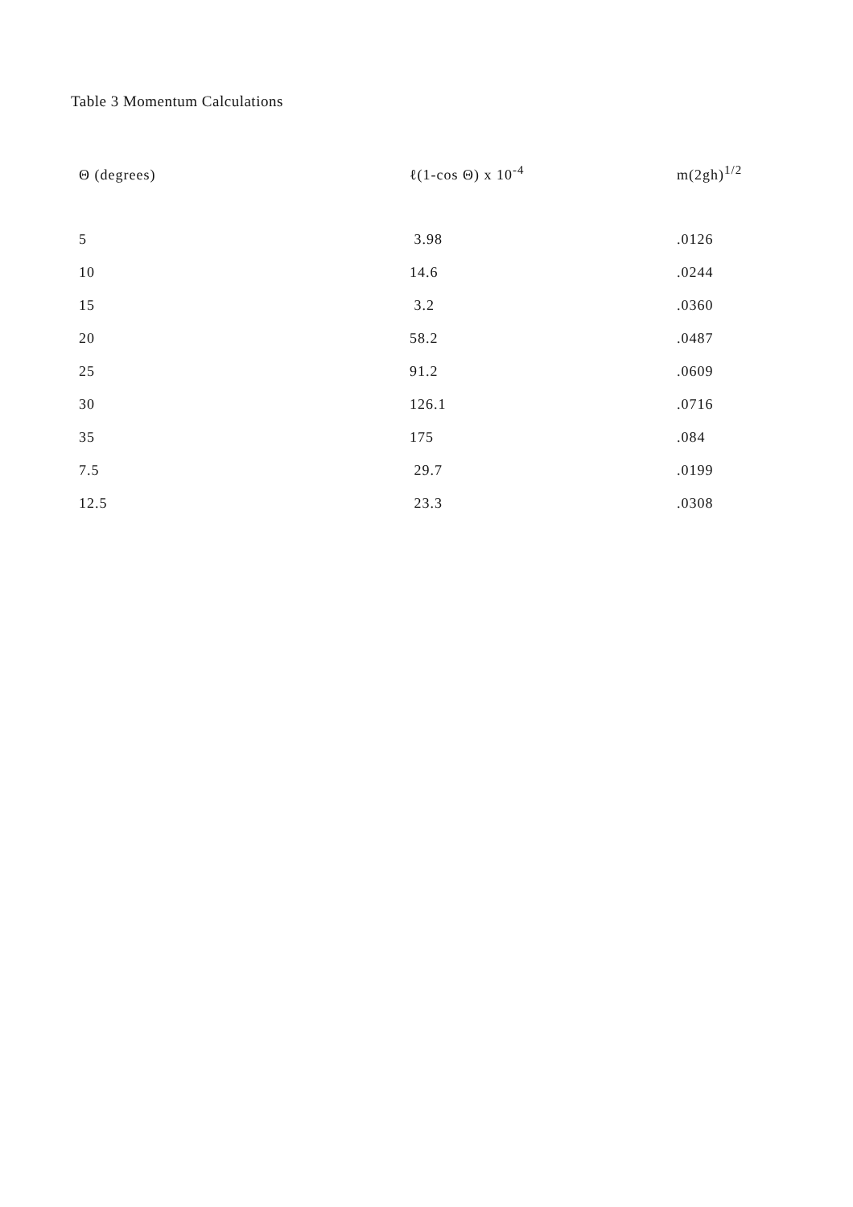Table 3 Momentum Calculations
| Θ (degrees) | ℓ(1-cos Θ) x 10<sup>-4</sup> | m(2gh)<sup>1/2</sup> |
| --- | --- | --- |
| 5 | 3.98 | .0126 |
| 10 | 14.6 | .0244 |
| 15 | 3.2 | .0360 |
| 20 | 58.2 | .0487 |
| 25 | 91.2 | .0609 |
| 30 | 126.1 | .0716 |
| 35 | 175 | .084 |
| 7.5 | 29.7 | .0199 |
| 12.5 | 23.3 | .0308 |